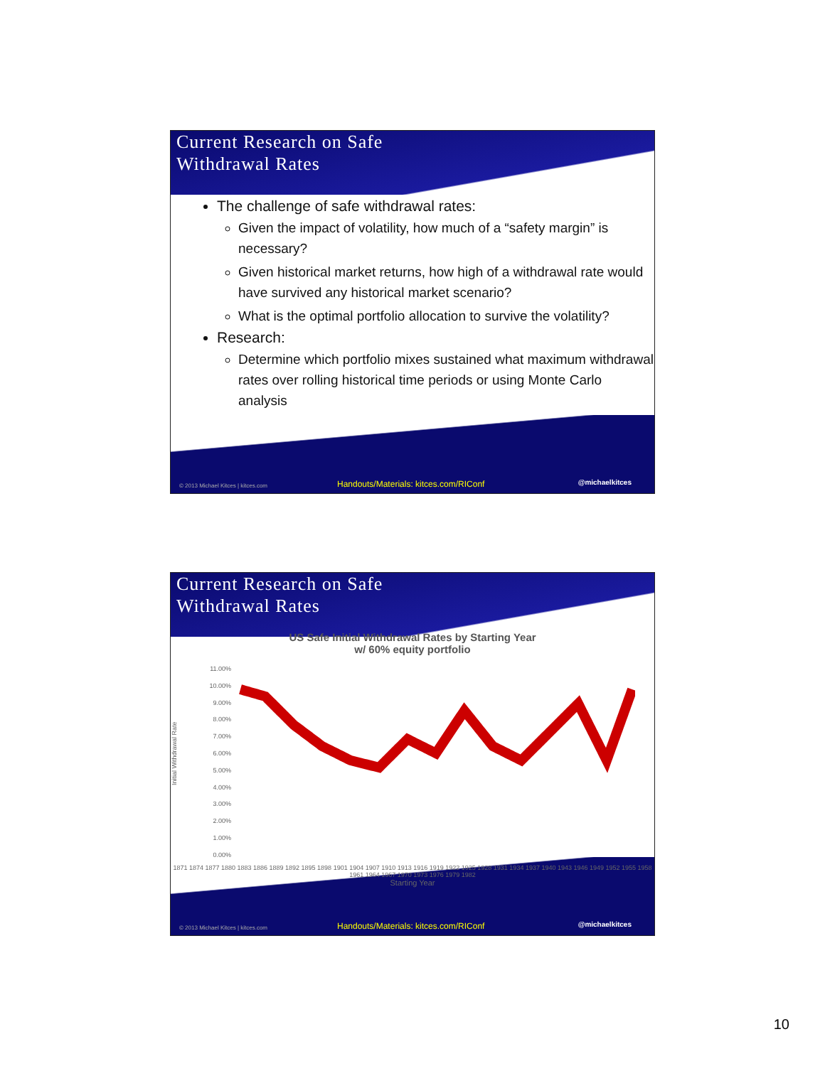Current Research on Safe
Withdrawal Rates
The challenge of safe withdrawal rates:
Given the impact of volatility, how much of a “safety margin” is necessary?
Given historical market returns, how high of a withdrawal rate would have survived any historical market scenario?
What is the optimal portfolio allocation to survive the volatility?
Research:
Determine which portfolio mixes sustained what maximum withdrawal rates over rolling historical time periods or using Monte Carlo analysis
© 2013 Michael Kitces | kitces.com Handouts/Materials: kitces.com/RIConf @michaelkitces
Current Research on Safe
Withdrawal Rates
US Safe Initial Withdrawal Rates by Starting Year
w/ 60% equity portfolio
Initial Withdrawal Rate
11.00%
10.00%
9.00%
8.00%
7.00%
6.00%
5.00%
4.00%
3.00%
2.00%
1.00%
0.00%
1871 1874 1877 1880 1883 1886 1889 1892 1895 1898 1901 1904 1907 1910 1913 1916 1919 1922 1925 1928 1931 1934 1937 1940 1943 1946 1949 1952 1955 1958 1961 1964 1967 1970 1973 1976 1979 1982
Starting Year
© 2013 Michael Kitces | kitces.com Handouts/Materials: kitces.com/RIConf @michaelkitces
10